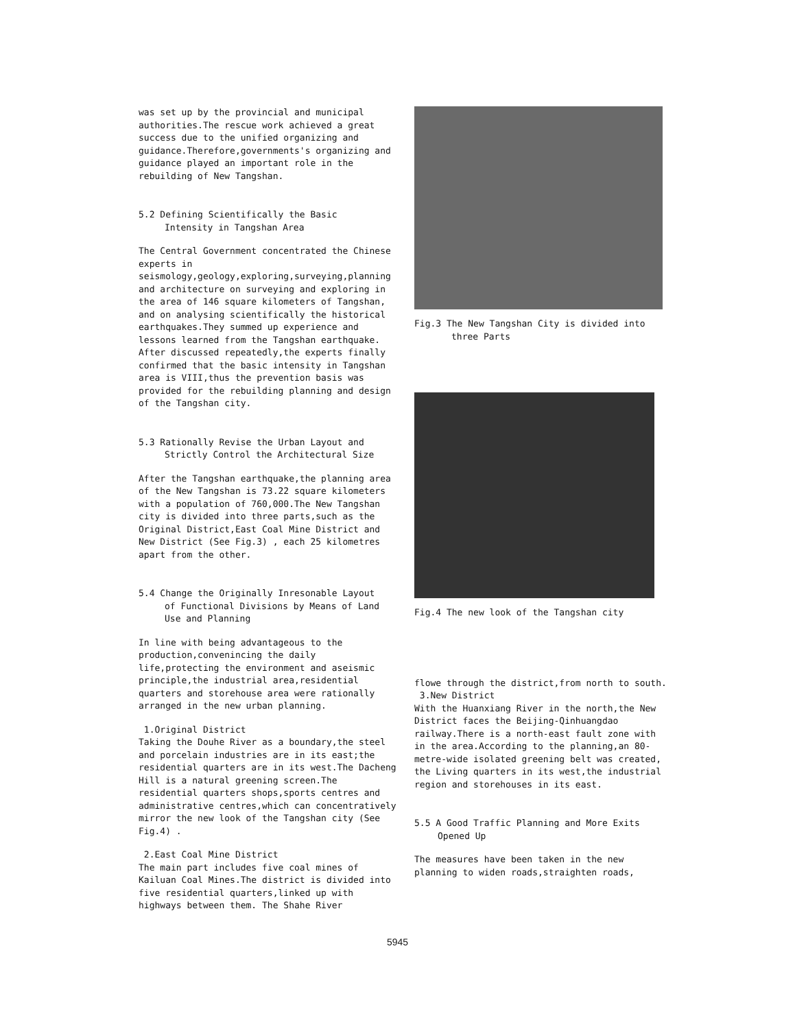was set up by the provincial and municipal authorities.The rescue work achieved a great success due to the unified organizing and guidance.Therefore,governments's organizing and guidance played an important role in the rebuilding of New Tangshan.
5.2 Defining Scientifically the Basic
Intensity in Tangshan Area
The Central Government concentrated the Chinese experts in seismology,geology,exploring,surveying,planning and architecture on surveying and exploring in the area of 146 square kilometers of Tangshan, and on analysing scientifically the historical earthquakes.They summed up experience and lessons learned from the Tangshan earthquake. After discussed repeatedly,the experts finally confirmed that the basic intensity in Tangshan area is VIII,thus the prevention basis was provided for the rebuilding planning and design of the Tangshan city.
5.3 Rationally Revise the Urban Layout and
Strictly Control the Architectural Size
After the Tangshan earthquake,the planning area of the New Tangshan is 73.22 square kilometers with a population of 760,000.The New Tangshan city is divided into three parts,such as the Original District,East Coal Mine District and New District (See Fig.3) , each 25 kilometres apart from the other.
5.4 Change the Originally Inresonable Layout
of Functional Divisions by Means of Land Use and Planning
In line with being advantageous to the production,convenincing the daily life,protecting the environment and aseismic principle,the industrial area,residential quarters and storehouse area were rationally arranged in the new urban planning.
1.Original District
Taking the Douhe River as a boundary,the steel and porcelain industries are in its east;the residential quarters are in its west.The Dacheng Hill is a natural greening screen.The residential quarters shops,sports centres and administrative centres,which can concentratively mirror the new look of the Tangshan city (See Fig.4) .
2.East Coal Mine District
The main part includes five coal mines of Kailuan Coal Mines.The district is divided into five residential quarters,linked up with highways between them. The Shahe River
Fig.3 The New Tangshan City is divided into
three Parts
Fig.4 The new look of the Tangshan city
flowe through the district,from north to south.
3.New District
With the Huanxiang River in the north,the New District faces the Beijing-Qinhuangdao railway.There is a north-east fault zone with in the area.According to the planning,an 80-metre-wide isolated greening belt was created, the Living quarters in its west,the industrial region and storehouses in its east.
5.5 A Good Traffic Planning and More Exits
Opened Up
The measures have been taken in the new planning to widen roads,straighten roads,
5945